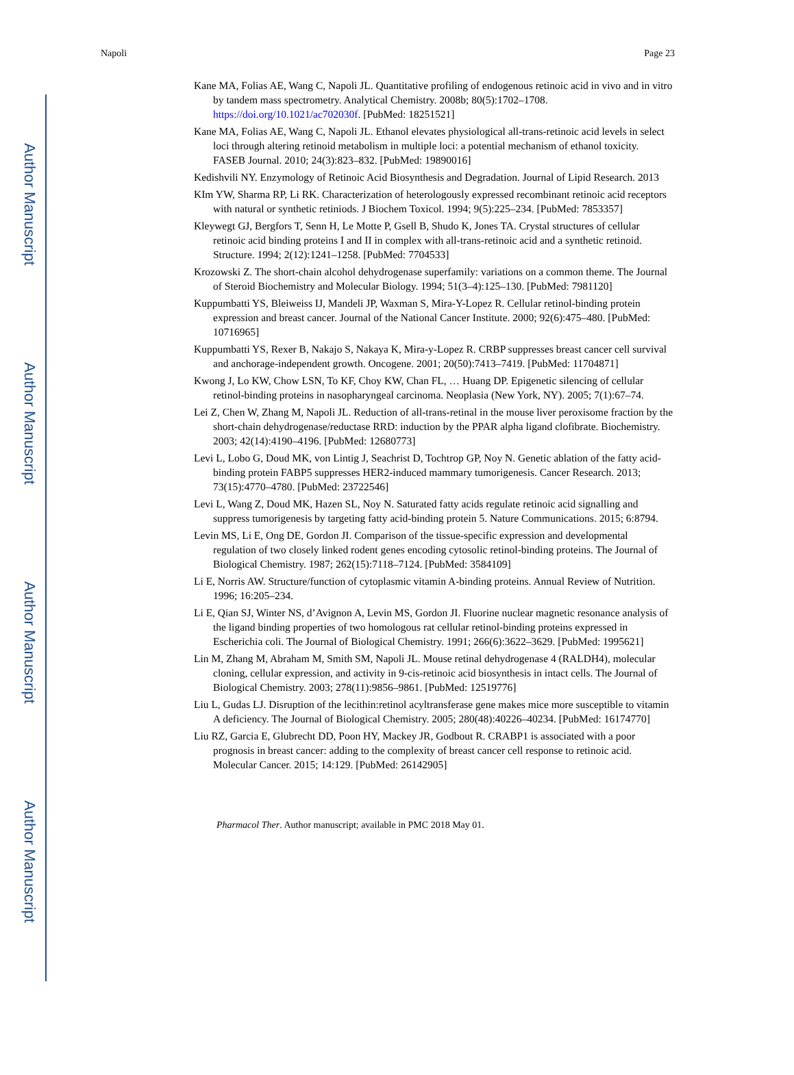Author Manuscript
Author Manuscript
Author Manuscript
Author Manuscript
Napoli Page 23
Kane MA, Folias AE, Wang C, Napoli JL. Quantitative profiling of endogenous retinoic acid in vivo and in vitro by tandem mass spectrometry. Analytical Chemistry. 2008b; 80(5):1702–1708. https://doi.org/10.1021/ac702030f. [PubMed: 18251521]
Kane MA, Folias AE, Wang C, Napoli JL. Ethanol elevates physiological all-trans-retinoic acid levels in select loci through altering retinoid metabolism in multiple loci: a potential mechanism of ethanol toxicity. FASEB Journal. 2010; 24(3):823–832. [PubMed: 19890016]
Kedishvili NY. Enzymology of Retinoic Acid Biosynthesis and Degradation. Journal of Lipid Research. 2013
KIm YW, Sharma RP, Li RK. Characterization of heterologously expressed recombinant retinoic acid receptors with natural or synthetic retiniods. J Biochem Toxicol. 1994; 9(5):225–234. [PubMed: 7853357]
Kleywegt GJ, Bergfors T, Senn H, Le Motte P, Gsell B, Shudo K, Jones TA. Crystal structures of cellular retinoic acid binding proteins I and II in complex with all-trans-retinoic acid and a synthetic retinoid. Structure. 1994; 2(12):1241–1258. [PubMed: 7704533]
Krozowski Z. The short-chain alcohol dehydrogenase superfamily: variations on a common theme. The Journal of Steroid Biochemistry and Molecular Biology. 1994; 51(3–4):125–130. [PubMed: 7981120]
Kuppumbatti YS, Bleiweiss IJ, Mandeli JP, Waxman S, Mira-Y-Lopez R. Cellular retinol-binding protein expression and breast cancer. Journal of the National Cancer Institute. 2000; 92(6):475–480. [PubMed: 10716965]
Kuppumbatti YS, Rexer B, Nakajo S, Nakaya K, Mira-y-Lopez R. CRBP suppresses breast cancer cell survival and anchorage-independent growth. Oncogene. 2001; 20(50):7413–7419. [PubMed: 11704871]
Kwong J, Lo KW, Chow LSN, To KF, Choy KW, Chan FL, … Huang DP. Epigenetic silencing of cellular retinol-binding proteins in nasopharyngeal carcinoma. Neoplasia (New York, NY). 2005; 7(1):67–74.
Lei Z, Chen W, Zhang M, Napoli JL. Reduction of all-trans-retinal in the mouse liver peroxisome fraction by the short-chain dehydrogenase/reductase RRD: induction by the PPAR alpha ligand clofibrate. Biochemistry. 2003; 42(14):4190–4196. [PubMed: 12680773]
Levi L, Lobo G, Doud MK, von Lintig J, Seachrist D, Tochtrop GP, Noy N. Genetic ablation of the fatty acid-binding protein FABP5 suppresses HER2-induced mammary tumorigenesis. Cancer Research. 2013; 73(15):4770–4780. [PubMed: 23722546]
Levi L, Wang Z, Doud MK, Hazen SL, Noy N. Saturated fatty acids regulate retinoic acid signalling and suppress tumorigenesis by targeting fatty acid-binding protein 5. Nature Communications. 2015; 6:8794.
Levin MS, Li E, Ong DE, Gordon JI. Comparison of the tissue-specific expression and developmental regulation of two closely linked rodent genes encoding cytosolic retinol-binding proteins. The Journal of Biological Chemistry. 1987; 262(15):7118–7124. [PubMed: 3584109]
Li E, Norris AW. Structure/function of cytoplasmic vitamin A-binding proteins. Annual Review of Nutrition. 1996; 16:205–234.
Li E, Qian SJ, Winter NS, d’Avignon A, Levin MS, Gordon JI. Fluorine nuclear magnetic resonance analysis of the ligand binding properties of two homologous rat cellular retinol-binding proteins expressed in Escherichia coli. The Journal of Biological Chemistry. 1991; 266(6):3622–3629. [PubMed: 1995621]
Lin M, Zhang M, Abraham M, Smith SM, Napoli JL. Mouse retinal dehydrogenase 4 (RALDH4), molecular cloning, cellular expression, and activity in 9-cis-retinoic acid biosynthesis in intact cells. The Journal of Biological Chemistry. 2003; 278(11):9856–9861. [PubMed: 12519776]
Liu L, Gudas LJ. Disruption of the lecithin:retinol acyltransferase gene makes mice more susceptible to vitamin A deficiency. The Journal of Biological Chemistry. 2005; 280(48):40226–40234. [PubMed: 16174770]
Liu RZ, Garcia E, Glubrecht DD, Poon HY, Mackey JR, Godbout R. CRABP1 is associated with a poor prognosis in breast cancer: adding to the complexity of breast cancer cell response to retinoic acid. Molecular Cancer. 2015; 14:129. [PubMed: 26142905]
Pharmacol Ther. Author manuscript; available in PMC 2018 May 01.